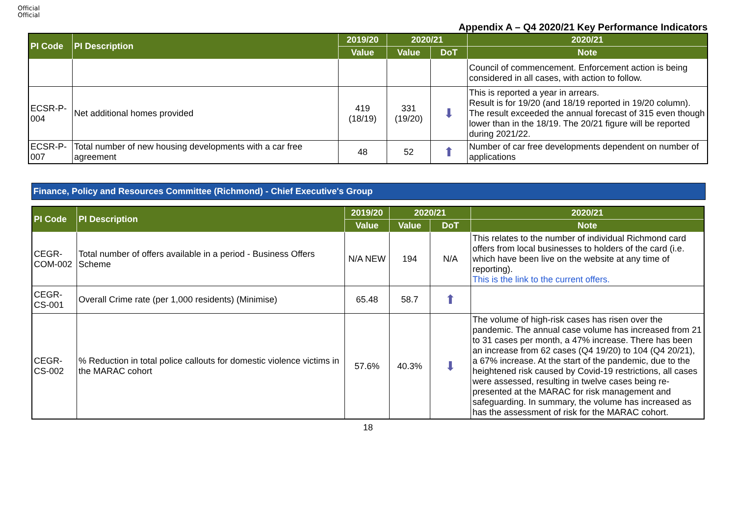Official
Official
Appendix A – Q4 2020/21 Key Performance Indicators
| PI Code | PI Description | 2019/20 | 2020/21 | | 2020/21 |
| --- | --- | --- | --- | --- | --- |
| | | Value | Value | DoT | Note |
| | | | | | Council of commencement. Enforcement action is being considered in all cases, with action to follow. |
| ECSR-P-004 | Net additional homes provided | 419 (18/19) | 331 (19/20) | ⬇ | This is reported a year in arrears. Result is for 19/20 (and 18/19 reported in 19/20 column). The result exceeded the annual forecast of 315 even though lower than in the 18/19. The 20/21 figure will be reported during 2021/22. |
| ECSR-P-007 | Total number of new housing developments with a car free agreement | 48 | 52 | ⬆ | Number of car free developments dependent on number of applications |
Finance, Policy and Resources Committee (Richmond) - Chief Executive's Group
| PI Code | PI Description | 2019/20 | 2020/21 | | 2020/21 |
| --- | --- | --- | --- | --- | --- |
| | | Value | Value | DoT | Note |
| CEGR-COM-002 | Total number of offers available in a period - Business Offers Scheme | N/A NEW | 194 | N/A | This relates to the number of individual Richmond card offers from local businesses to holders of the card (i.e. which have been live on the website at any time of reporting). This is the link to the current offers. |
| CEGR-CS-001 | Overall Crime rate (per 1,000 residents) (Minimise) | 65.48 | 58.7 | ⬆ | |
| CEGR-CS-002 | % Reduction in total police callouts for domestic violence victims in the MARAC cohort | 57.6% | 40.3% | ⬇ | The volume of high-risk cases has risen over the pandemic. The annual case volume has increased from 21 to 31 cases per month, a 47% increase. There has been an increase from 62 cases (Q4 19/20) to 104 (Q4 20/21), a 67% increase. At the start of the pandemic, due to the heightened risk caused by Covid-19 restrictions, all cases were assessed, resulting in twelve cases being re-presented at the MARAC for risk management and safeguarding. In summary, the volume has increased as has the assessment of risk for the MARAC cohort. |
18